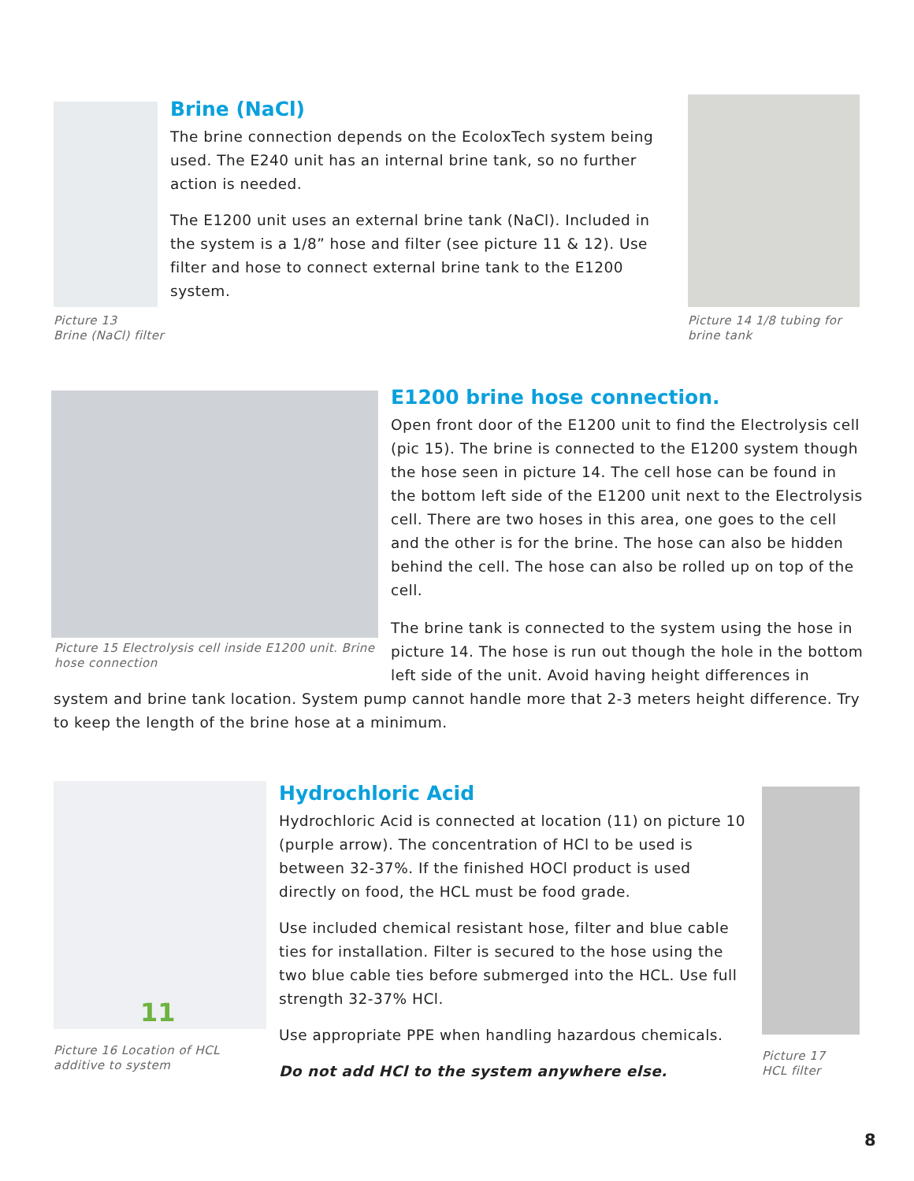Picture 13
Brine (NaCl) filter
Brine (NaCl)
The brine connection depends on the EcoloxTech system being used. The E240 unit has an internal brine tank, so no further action is needed.
The E1200 unit uses an external brine tank (NaCl). Included in the system is a 1/8” hose and filter (see picture 11 & 12). Use filter and hose to connect external brine tank to the E1200 system.
Picture 14 1/8 tubing for brine tank
Picture 15 Electrolysis cell inside E1200 unit. Brine hose connection
E1200 brine hose connection.
Open front door of the E1200 unit to find the Electrolysis cell (pic 15). The brine is connected to the E1200 system though the hose seen in picture 14. The cell hose can be found in the bottom left side of the E1200 unit next to the Electrolysis cell. There are two hoses in this area, one goes to the cell and the other is for the brine. The hose can also be hidden behind the cell. The hose can also be rolled up on top of the cell.
The brine tank is connected to the system using the hose in picture 14. The hose is run out though the hole in the bottom left side of the unit. Avoid having height differences in
system and brine tank location. System pump cannot handle more that 2-3 meters height difference. Try to keep the length of the brine hose at a minimum.
11
Picture 16 Location of HCL additive to system
Hydrochloric Acid
Hydrochloric Acid is connected at location (11) on picture 10 (purple arrow). The concentration of HCl to be used is between 32-37%. If the finished HOCl product is used directly on food, the HCL must be food grade.
Use included chemical resistant hose, filter and blue cable ties for installation. Filter is secured to the hose using the two blue cable ties before submerged into the HCL. Use full strength 32-37% HCl.
Use appropriate PPE when handling hazardous chemicals.
Do not add HCl to the system anywhere else.
Picture 17
HCL filter
8